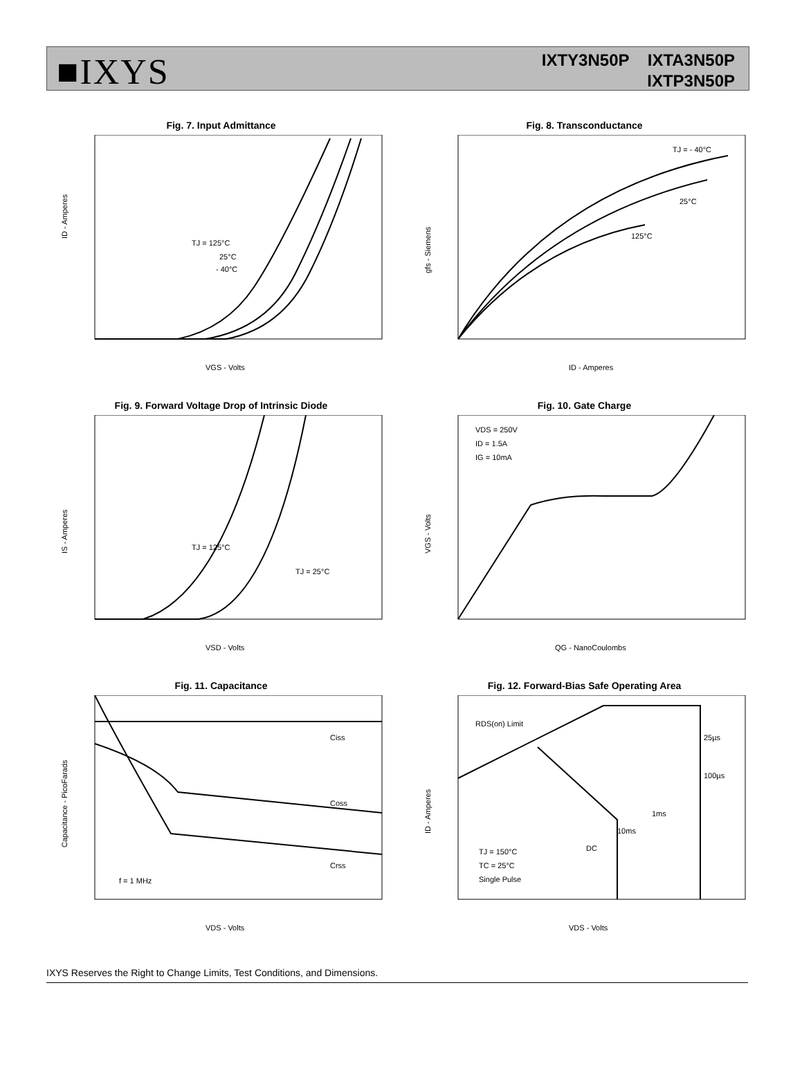■IXYS
IXTY3N50P IXTA3N50P
IXTP3N50P
Fig. 7. Input Admittance
ID - Amperes
VGS - Volts
TJ = 125°C
25°C
- 40°C
Fig. 8. Transconductance
gfs - Siemens
ID - Amperes
TJ = - 40°C
25°C
125°C
Fig. 9. Forward Voltage Drop of Intrinsic Diode
IS - Amperes
VSD - Volts
TJ = 125°C
TJ = 25°C
Fig. 10. Gate Charge
VGS - Volts
QG - NanoCoulombs
VDS = 250V
ID = 1.5A
IG = 10mA
Fig. 11. Capacitance
Capacitance - PicoFarads
VDS - Volts
Ciss
Coss
Crss
f = 1 MHz
Fig. 12. Forward-Bias Safe Operating Area
ID - Amperes
VDS - Volts
RDS(on) Limit
25µs
100µs
1ms
10ms
DC
TJ = 150°C
TC = 25°C
Single Pulse
IXYS Reserves the Right to Change Limits, Test Conditions, and Dimensions.